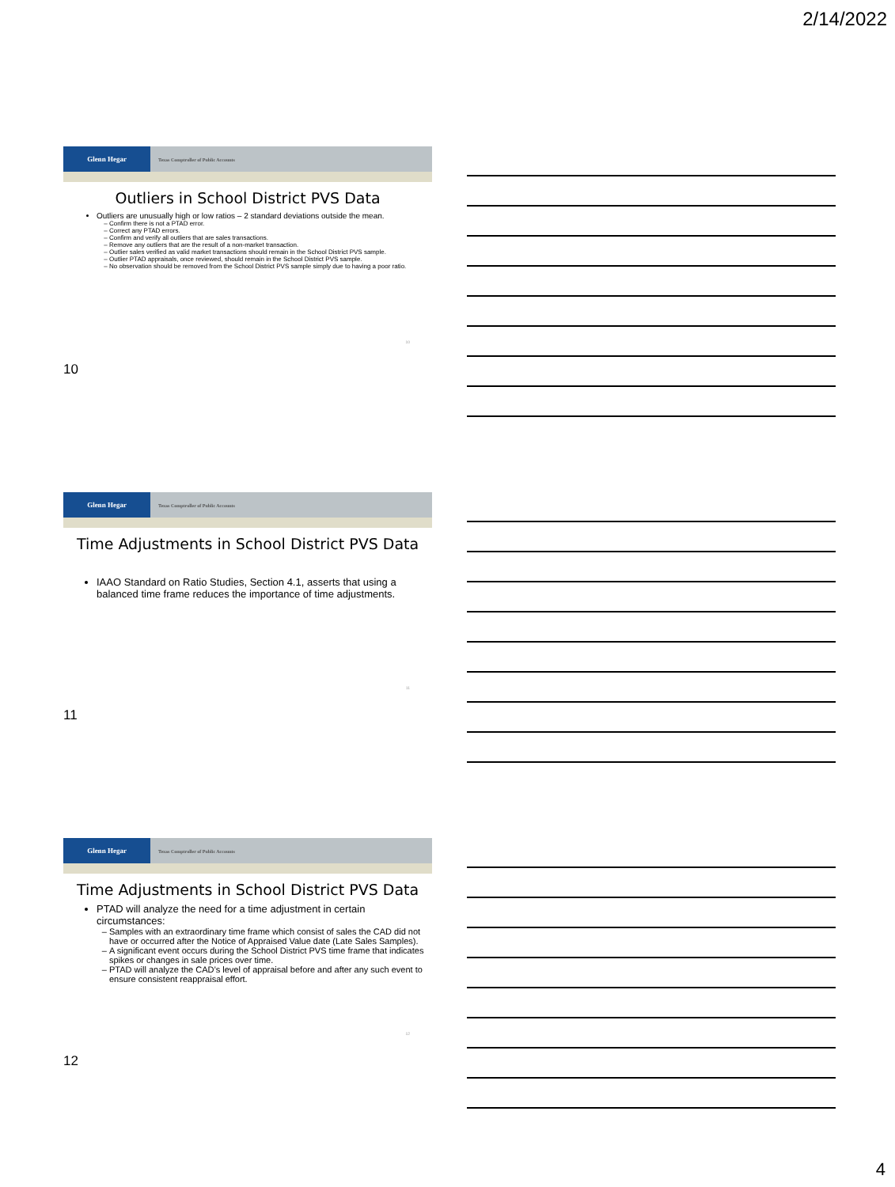2/14/2022
Glenn Hegar
Texas Comptroller of Public Accounts
Outliers in School District PVS Data
Outliers are unusually high or low ratios – 2 standard deviations outside the mean.
Confirm there is not a PTAD error.
Correct any PTAD errors.
Confirm and verify all outliers that are sales transactions.
Remove any outliers that are the result of a non-market transaction.
Outlier sales verified as valid market transactions should remain in the School District PVS sample.
Outlier PTAD appraisals, once reviewed, should remain in the School District PVS sample.
No observation should be removed from the School District PVS sample simply due to having a poor ratio.
10
10
Glenn Hegar
Texas Comptroller of Public Accounts
Time Adjustments in School District PVS Data
IAAO Standard on Ratio Studies, Section 4.1, asserts that using a balanced time frame reduces the importance of time adjustments.
11
11
Glenn Hegar
Texas Comptroller of Public Accounts
Time Adjustments in School District PVS Data
PTAD will analyze the need for a time adjustment in certain circumstances:
Samples with an extraordinary time frame which consist of sales the CAD did not have or occurred after the Notice of Appraised Value date (Late Sales Samples).
A significant event occurs during the School District PVS time frame that indicates spikes or changes in sale prices over time.
PTAD will analyze the CAD’s level of appraisal before and after any such event to ensure consistent reappraisal effort.
12
12
4